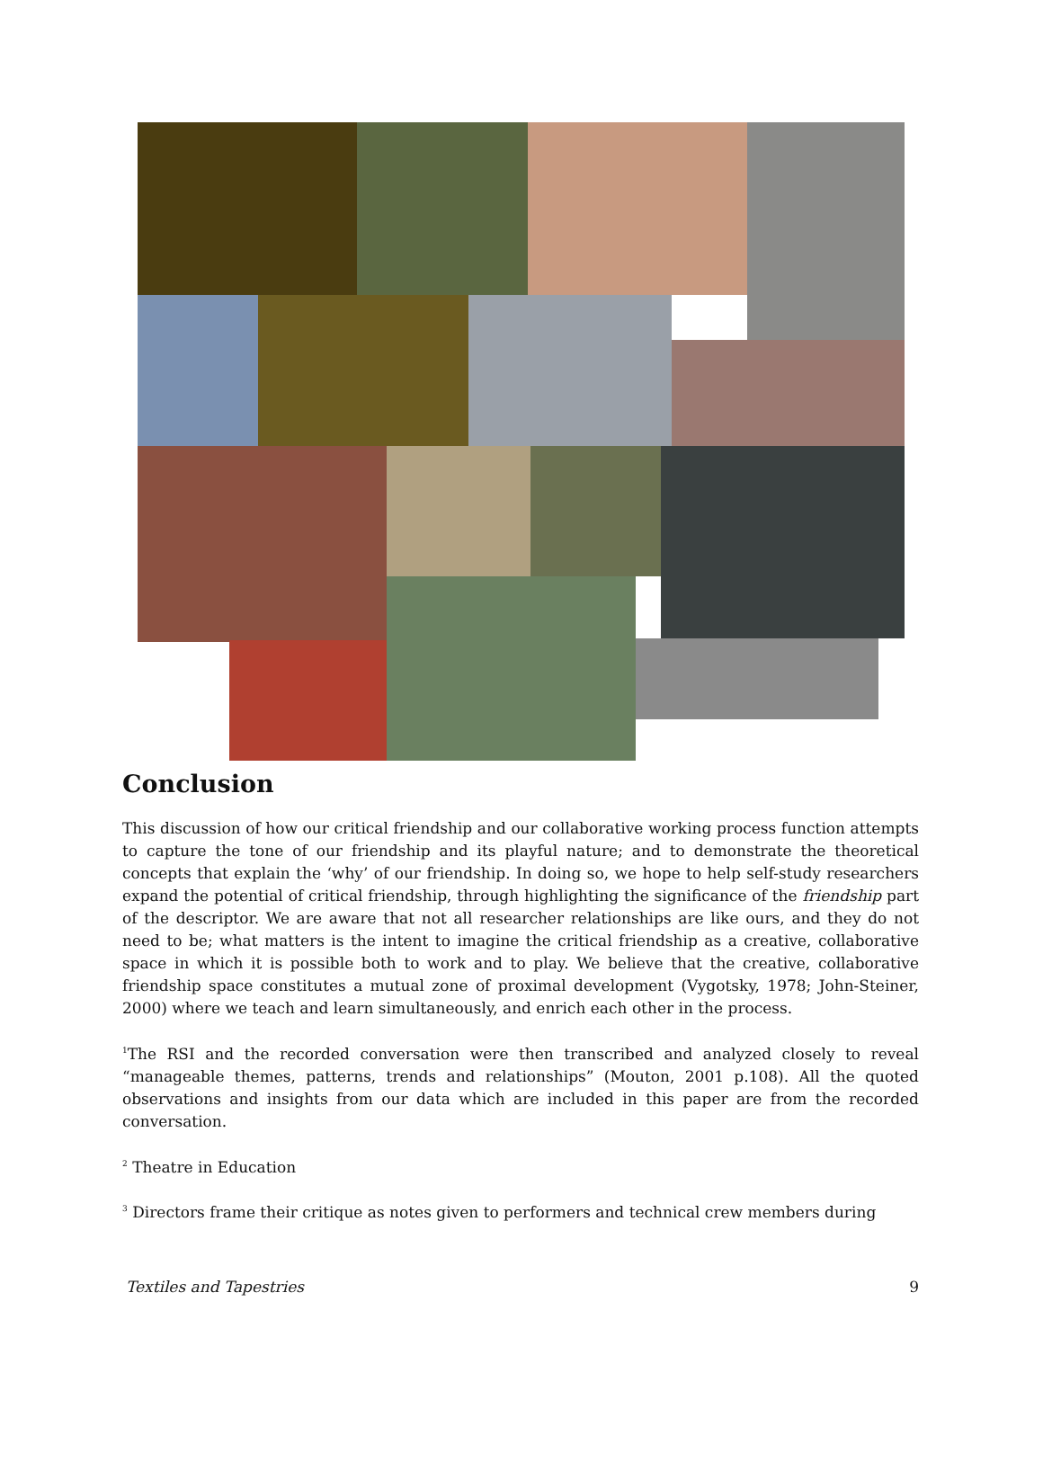Conclusion
This discussion of how our critical friendship and our collaborative working process function attempts to capture the tone of our friendship and its playful nature; and to demonstrate the theoretical concepts that explain the ‘why’ of our friendship. In doing so, we hope to help self-study researchers expand the potential of critical friendship, through highlighting the significance of the friendship part of the descriptor. We are aware that not all researcher relationships are like ours, and they do not need to be; what matters is the intent to imagine the critical friendship as a creative, collaborative space in which it is possible both to work and to play. We believe that the creative, collaborative friendship space constitutes a mutual zone of proximal development (Vygotsky, 1978; John-Steiner, 2000) where we teach and learn simultaneously, and enrich each other in the process.
<sup>1</sup> The RSI and the recorded conversation were then transcribed and analyzed closely to reveal “manageable themes, patterns, trends and relationships” (Mouton, 2001 p.108). All the quoted observations and insights from our data which are included in this paper are from the recorded conversation.
<sup>2</sup> Theatre in Education
<sup>3</sup> Directors frame their critique as notes given to performers and technical crew members during
Textiles and Tapestries 9